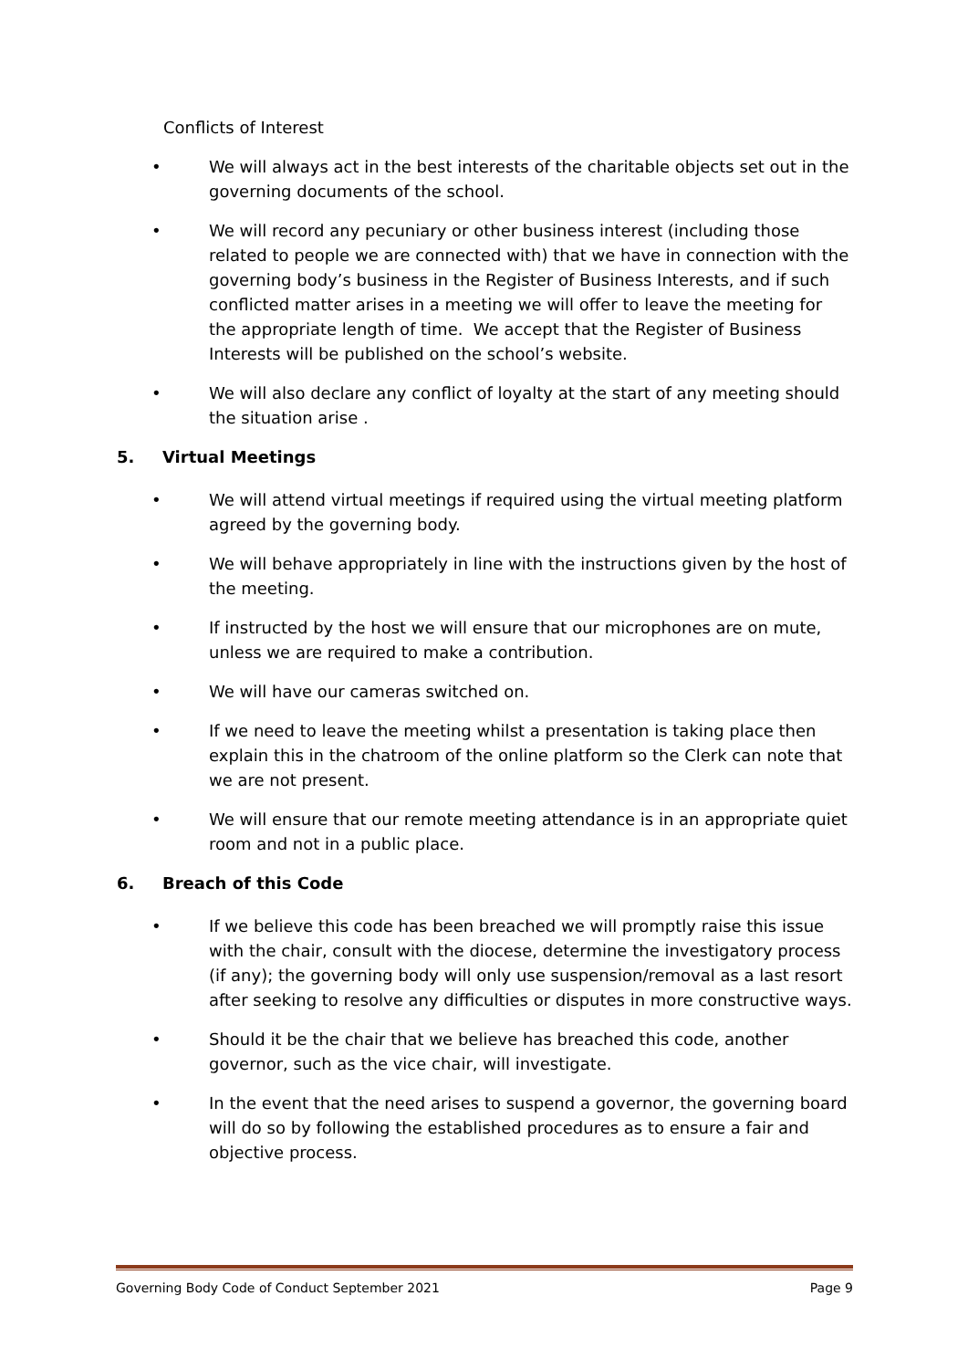Conflicts of Interest
• We will always act in the best interests of the charitable objects set out in the governing documents of the school.
• We will record any pecuniary or other business interest (including those related to people we are connected with) that we have in connection with the governing body’s business in the Register of Business Interests, and if such conflicted matter arises in a meeting we will offer to leave the meeting for the appropriate length of time. We accept that the Register of Business Interests will be published on the school’s website.
• We will also declare any conflict of loyalty at the start of any meeting should the situation arise .
5. Virtual Meetings
• We will attend virtual meetings if required using the virtual meeting platform agreed by the governing body.
• We will behave appropriately in line with the instructions given by the host of the meeting.
• If instructed by the host we will ensure that our microphones are on mute, unless we are required to make a contribution.
• We will have our cameras switched on.
• If we need to leave the meeting whilst a presentation is taking place then explain this in the chatroom of the online platform so the Clerk can note that we are not present.
• We will ensure that our remote meeting attendance is in an appropriate quiet room and not in a public place.
6. Breach of this Code
• If we believe this code has been breached we will promptly raise this issue with the chair, consult with the diocese, determine the investigatory process (if any); the governing body will only use suspension/removal as a last resort after seeking to resolve any difficulties or disputes in more constructive ways.
• Should it be the chair that we believe has breached this code, another governor, such as the vice chair, will investigate.
• In the event that the need arises to suspend a governor, the governing board will do so by following the established procedures as to ensure a fair and objective process.
Governing Body Code of Conduct September 2021 Page 9